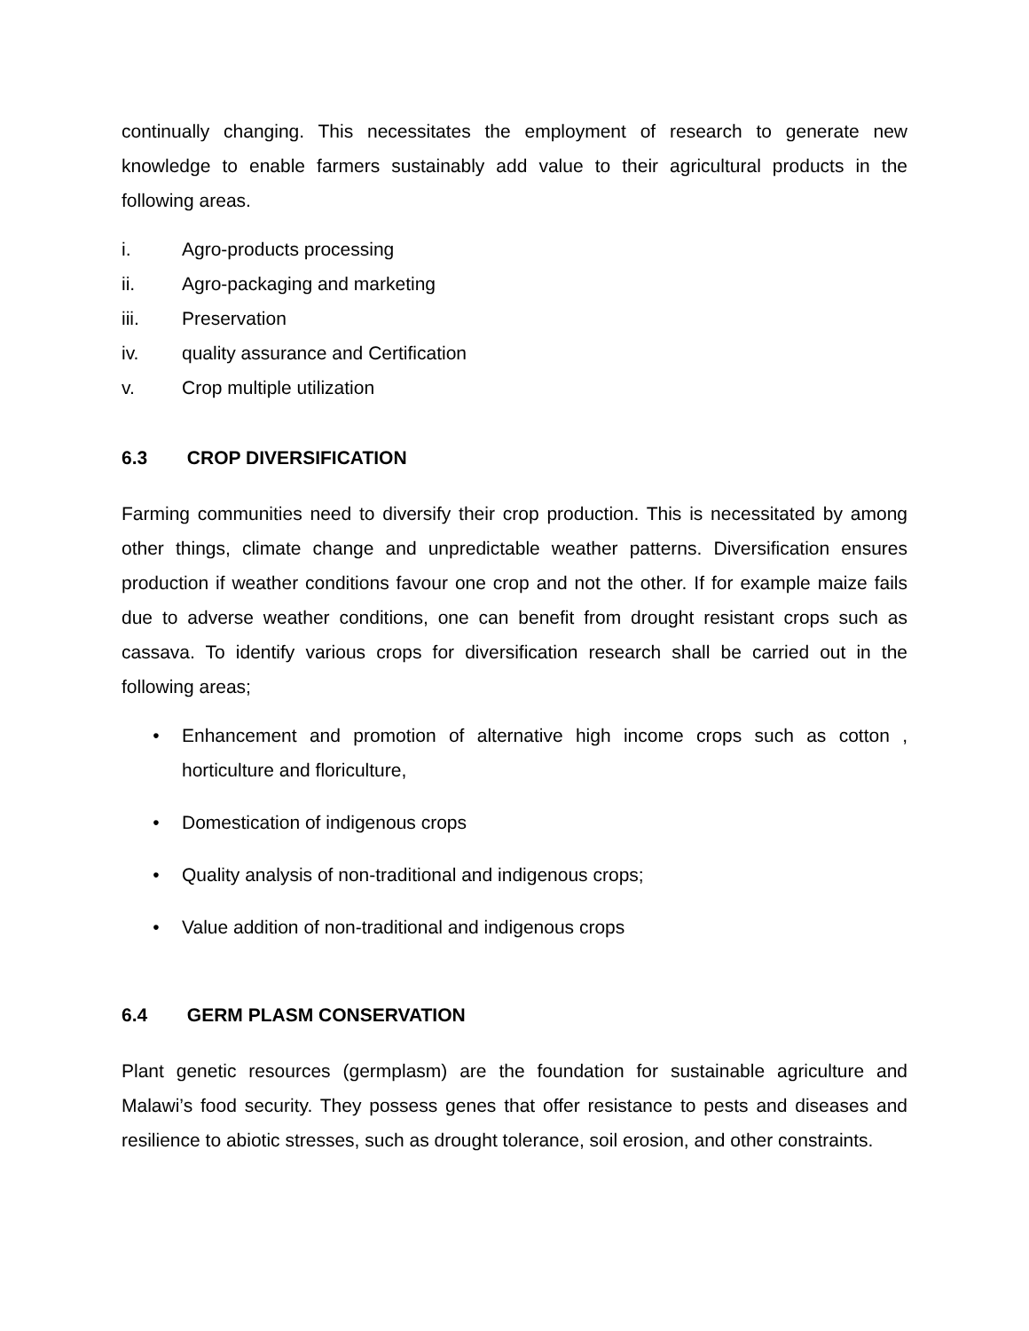continually changing. This necessitates the employment of research to generate new knowledge to enable farmers sustainably add value to their agricultural products in the following areas.
i. Agro-products processing
ii. Agro-packaging and marketing
iii. Preservation
iv. quality assurance and Certification
v. Crop multiple utilization
6.3 CROP DIVERSIFICATION
Farming communities need to diversify their crop production. This is necessitated by among other things, climate change and unpredictable weather patterns. Diversification ensures production if weather conditions favour one crop and not the other. If for example maize fails due to adverse weather conditions, one can benefit from drought resistant crops such as cassava. To identify various crops for diversification research shall be carried out in the following areas;
• Enhancement and promotion of alternative high income crops such as cotton , horticulture and floriculture,
• Domestication of indigenous crops
• Quality analysis of non-traditional and indigenous crops;
• Value addition of non-traditional and indigenous crops
6.4 GERM PLASM CONSERVATION
Plant genetic resources (germplasm) are the foundation for sustainable agriculture and Malawi’s food security. They possess genes that offer resistance to pests and diseases and resilience to abiotic stresses, such as drought tolerance, soil erosion, and other constraints.